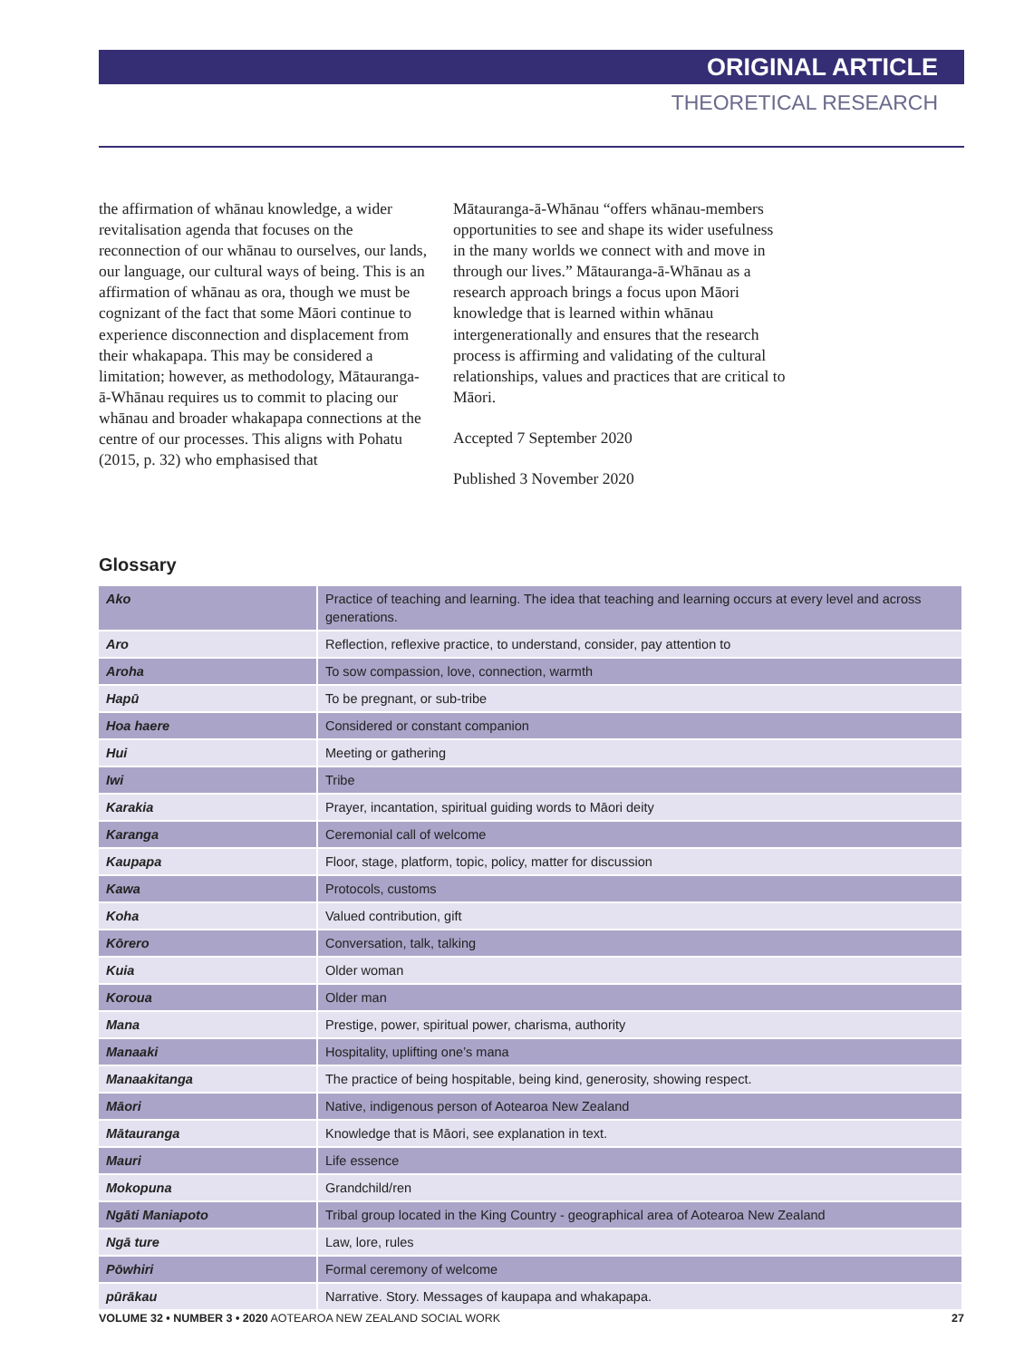ORIGINAL ARTICLE
THEORETICAL RESEARCH
the affirmation of whānau knowledge, a wider revitalisation agenda that focuses on the reconnection of our whānau to ourselves, our lands, our language, our cultural ways of being. This is an affirmation of whānau as ora, though we must be cognizant of the fact that some Māori continue to experience disconnection and displacement from their whakapapa. This may be considered a limitation; however, as methodology, Mātauranga-ā-Whānau requires us to commit to placing our whānau and broader whakapapa connections at the centre of our processes. This aligns with Pohatu (2015, p. 32) who emphasised that
Mātauranga-ā-Whānau “offers whānau-members opportunities to see and shape its wider usefulness in the many worlds we connect with and move in through our lives.” Mātauranga-ā-Whānau as a research approach brings a focus upon Māori knowledge that is learned within whānau intergenerationally and ensures that the research process is affirming and validating of the cultural relationships, values and practices that are critical to Māori.
Accepted 7 September 2020
Published 3 November 2020
Glossary
| Ako | Practice of teaching and learning. The idea that teaching and learning occurs at every level and across generations. |
| Aro | Reflection, reflexive practice, to understand, consider, pay attention to |
| Aroha | To sow compassion, love, connection, warmth |
| Hapū | To be pregnant, or sub-tribe |
| Hoa haere | Considered or constant companion |
| Hui | Meeting or gathering |
| Iwi | Tribe |
| Karakia | Prayer, incantation, spiritual guiding words to Māori deity |
| Karanga | Ceremonial call of welcome |
| Kaupapa | Floor, stage, platform, topic, policy, matter for discussion |
| Kawa | Protocols, customs |
| Koha | Valued contribution, gift |
| Kōrero | Conversation, talk, talking |
| Kuia | Older woman |
| Koroua | Older man |
| Mana | Prestige, power, spiritual power, charisma, authority |
| Manaaki | Hospitality, uplifting one’s mana |
| Manaakitanga | The practice of being hospitable, being kind, generosity, showing respect. |
| Māori | Native, indigenous person of Aotearoa New Zealand |
| Mātauranga | Knowledge that is Māori, see explanation in text. |
| Mauri | Life essence |
| Mokopuna | Grandchild/ren |
| Ngāti Maniapoto | Tribal group located in the King Country - geographical area of Aotearoa New Zealand |
| Ngā ture | Law, lore, rules |
| Pōwhiri | Formal ceremony of welcome |
| pūrākau | Narrative. Story. Messages of kaupapa and whakapapa. |
VOLUME 32 • NUMBER 3 • 2020 AOTEAROA NEW ZEALAND SOCIAL WORK 27